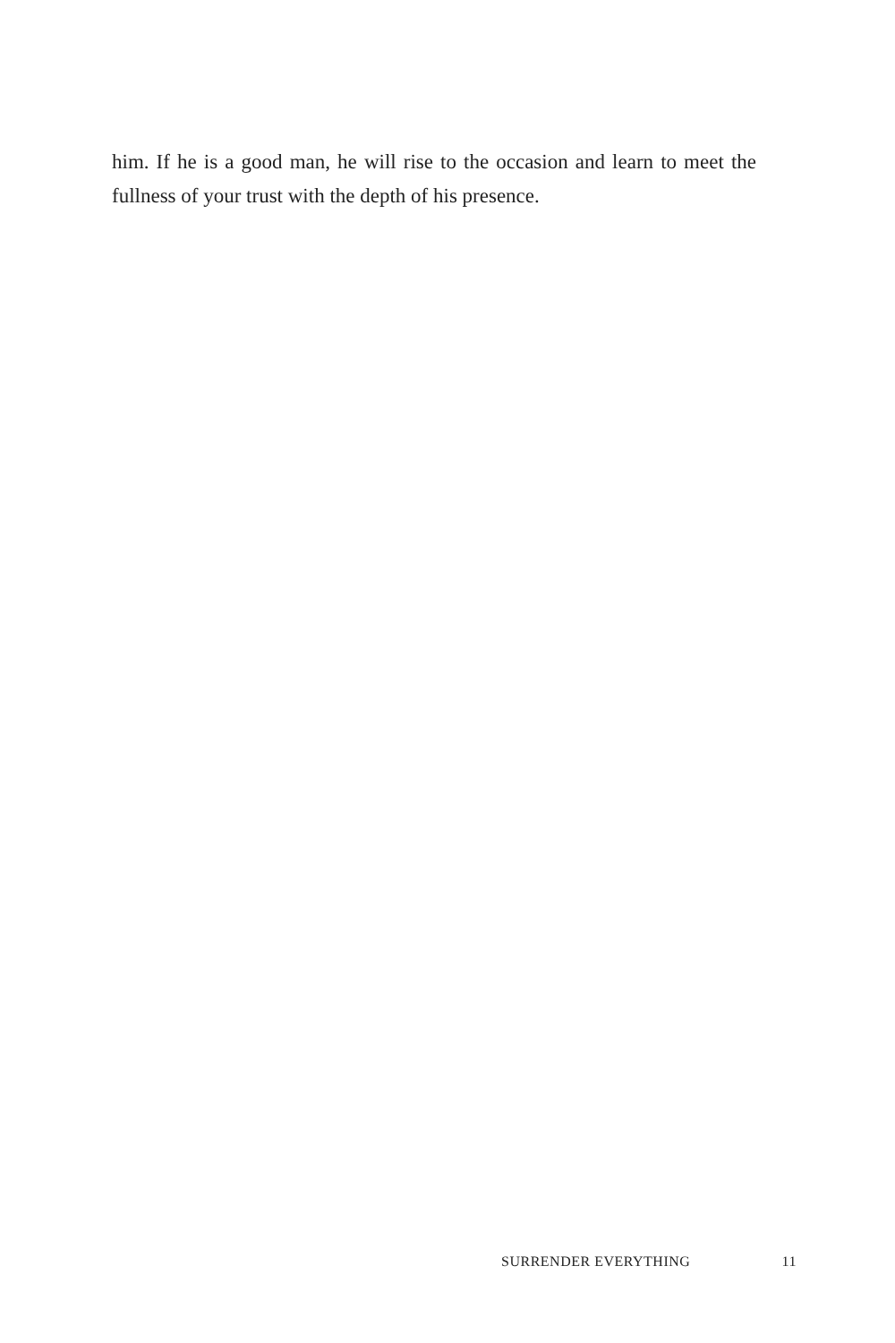him. If he is a good man, he will rise to the occasion and learn to meet the fullness of your trust with the depth of his presence.
SURRENDER EVERYTHING 11